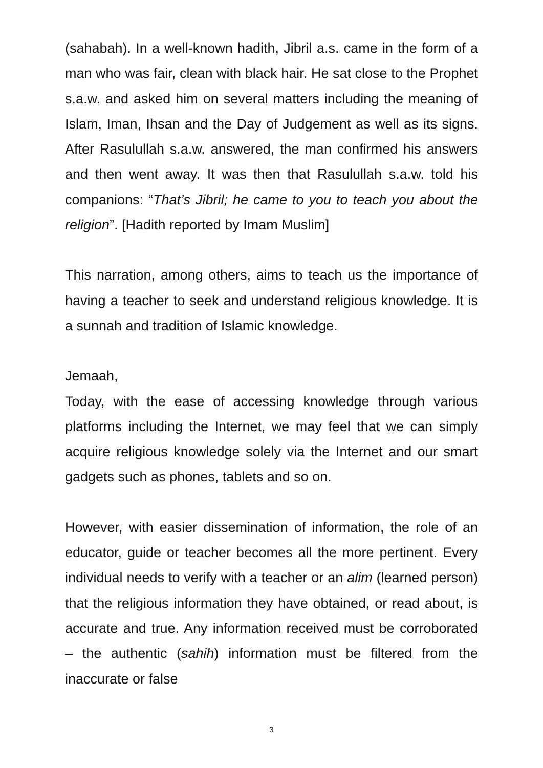(sahabah). In a well-known hadith, Jibril a.s. came in the form of a man who was fair, clean with black hair. He sat close to the Prophet s.a.w. and asked him on several matters including the meaning of Islam, Iman, Ihsan and the Day of Judgement as well as its signs. After Rasulullah s.a.w. answered, the man confirmed his answers and then went away. It was then that Rasulullah s.a.w. told his companions: “That’s Jibril; he came to you to teach you about the religion”. [Hadith reported by Imam Muslim]
This narration, among others, aims to teach us the importance of having a teacher to seek and understand religious knowledge. It is a sunnah and tradition of Islamic knowledge.
Jemaah,
Today, with the ease of accessing knowledge through various platforms including the Internet, we may feel that we can simply acquire religious knowledge solely via the Internet and our smart gadgets such as phones, tablets and so on.
However, with easier dissemination of information, the role of an educator, guide or teacher becomes all the more pertinent. Every individual needs to verify with a teacher or an alim (learned person) that the religious information they have obtained, or read about, is accurate and true. Any information received must be corroborated – the authentic (sahih) information must be filtered from the inaccurate or false
3